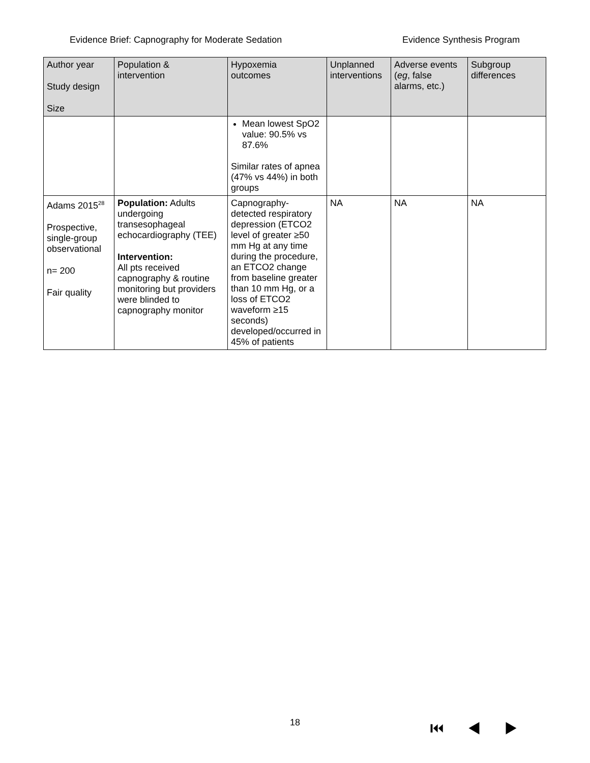Evidence Brief: Capnography for Moderate Sedation Evidence Synthesis Program
| Author year Study design Size | Population & intervention | Hypoxemia outcomes | Unplanned interventions | Adverse events ( eg , false alarms, etc.) | Subgroup differences |
| --- | --- | --- | --- | --- | --- |
| | | Mean lowest SpO2 value: 90.5% vs 87.6% Similar rates of apnea (47% vs 44%) in both groups | | | |
| Adams 2015<sup>28</sup> Prospective, single-group observational n= 200 Fair quality | Population: Adults undergoing transesophageal echocardiography (TEE) Intervention: All pts received capnography & routine monitoring but providers were blinded to capnography monitor | Capnography-detected respiratory depression (ETCO2 level of greater ≥50 mm Hg at any time during the procedure, an ETCO2 change from baseline greater than 10 mm Hg, or a loss of ETCO2 waveform ≥15 seconds) developed/occurred in 45% of patients | NA | NA | NA |
18 ⏮ ◀ ▶